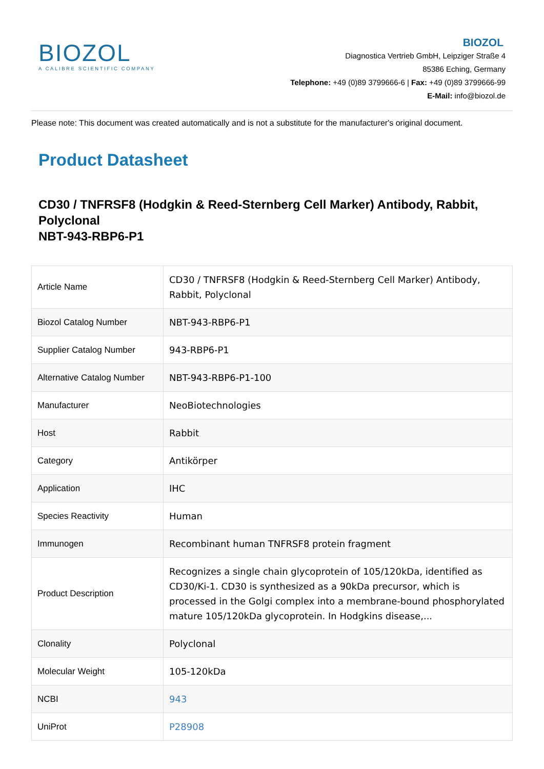BIOZOL
A CALIBRE SCIENTIFIC COMPANY
BIOZOL
Diagnostica Vertrieb GmbH, Leipziger Straße 4
85386 Eching, Germany
Telephone: +49 (0)89 3799666-6 | Fax: +49 (0)89 3799666-99
E-Mail: info@biozol.de
Please note: This document was created automatically and is not a substitute for the manufacturer's original document.
Product Datasheet
CD30 / TNFRSF8 (Hodgkin & Reed-Sternberg Cell Marker) Antibody, Rabbit, Polyclonal
NBT-943-RBP6-P1
| Article Name | CD30 / TNFRSF8 (Hodgkin & Reed-Sternberg Cell Marker) Antibody, Rabbit, Polyclonal |
| Biozol Catalog Number | NBT-943-RBP6-P1 |
| Supplier Catalog Number | 943-RBP6-P1 |
| Alternative Catalog Number | NBT-943-RBP6-P1-100 |
| Manufacturer | NeoBiotechnologies |
| Host | Rabbit |
| Category | Antikörper |
| Application | IHC |
| Species Reactivity | Human |
| Immunogen | Recombinant human TNFRSF8 protein fragment |
| Product Description | Recognizes a single chain glycoprotein of 105/120kDa, identified as CD30/Ki-1. CD30 is synthesized as a 90kDa precursor, which is processed in the Golgi complex into a membrane-bound phosphorylated mature 105/120kDa glycoprotein. In Hodgkins disease,... |
| Clonality | Polyclonal |
| Molecular Weight | 105-120kDa |
| NCBI | 943 |
| UniProt | P28908 |